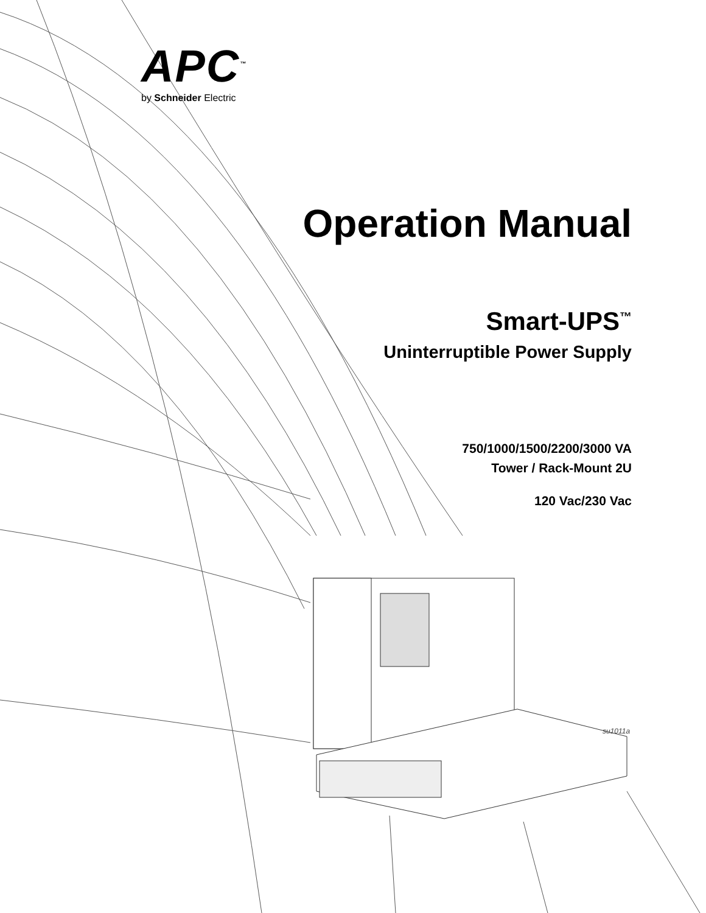su1011a
APC<sup>™</sup>
by Schneider Electric
Operation Manual
Smart-UPS<sup>™</sup>
Uninterruptible Power Supply
750/1000/1500/2200/3000 VA
Tower / Rack-Mount 2U
120 Vac/230 Vac